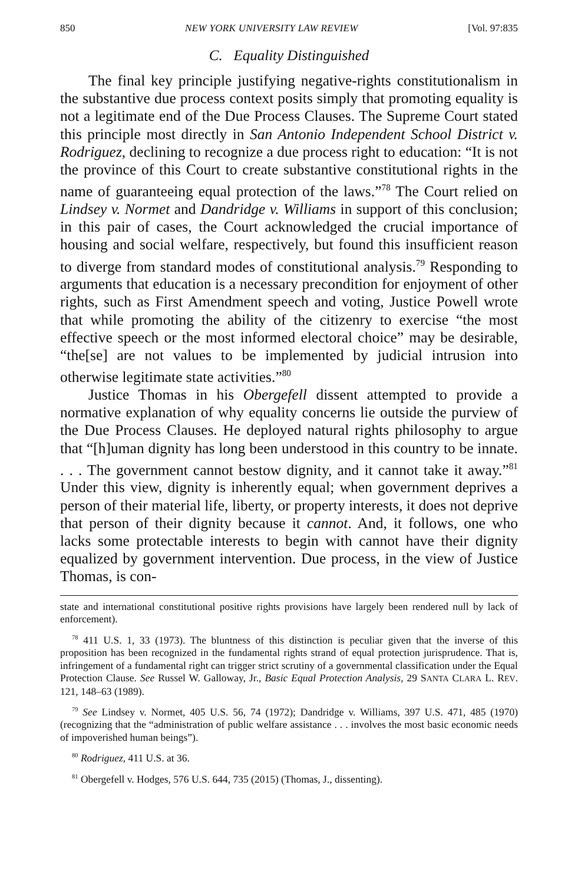850 NEW YORK UNIVERSITY LAW REVIEW [Vol. 97:835
C. Equality Distinguished
The final key principle justifying negative-rights constitutionalism in the substantive due process context posits simply that promoting equality is not a legitimate end of the Due Process Clauses. The Supreme Court stated this principle most directly in San Antonio Independent School District v. Rodriguez, declining to recognize a due process right to education: “It is not the province of this Court to create substantive constitutional rights in the name of guaranteeing equal protection of the laws.”<sup>78</sup> The Court relied on Lindsey v. Normet and Dandridge v. Williams in support of this conclusion; in this pair of cases, the Court acknowledged the crucial importance of housing and social welfare, respectively, but found this insufficient reason to diverge from standard modes of constitutional analysis.<sup>79</sup> Responding to arguments that education is a necessary precondition for enjoyment of other rights, such as First Amendment speech and voting, Justice Powell wrote that while promoting the ability of the citizenry to exercise “the most effective speech or the most informed electoral choice” may be desirable, “the[se] are not values to be implemented by judicial intrusion into otherwise legitimate state activities.”<sup>80</sup>
Justice Thomas in his Obergefell dissent attempted to provide a normative explanation of why equality concerns lie outside the purview of the Due Process Clauses. He deployed natural rights philosophy to argue that “[h]uman dignity has long been understood in this country to be innate. . . . The government cannot bestow dignity, and it cannot take it away.”<sup>81</sup> Under this view, dignity is inherently equal; when government deprives a person of their material life, liberty, or property interests, it does not deprive that person of their dignity because it cannot. And, it follows, one who lacks some protectable interests to begin with cannot have their dignity equalized by government intervention. Due process, in the view of Justice Thomas, is con-
state and international constitutional positive rights provisions have largely been rendered null by lack of enforcement).
<sup>78</sup> 411 U.S. 1, 33 (1973). The bluntness of this distinction is peculiar given that the inverse of this proposition has been recognized in the fundamental rights strand of equal protection jurisprudence. That is, infringement of a fundamental right can trigger strict scrutiny of a governmental classification under the Equal Protection Clause. See Russel W. Galloway, Jr., Basic Equal Protection Analysis, 29 SANTA CLARA L. REV. 121, 148–63 (1989).
<sup>79</sup> See Lindsey v. Normet, 405 U.S. 56, 74 (1972); Dandridge v. Williams, 397 U.S. 471, 485 (1970) (recognizing that the “administration of public welfare assistance . . . involves the most basic economic needs of impoverished human beings”).
<sup>80</sup> Rodriguez, 411 U.S. at 36.
<sup>81</sup> Obergefell v. Hodges, 576 U.S. 644, 735 (2015) (Thomas, J., dissenting).